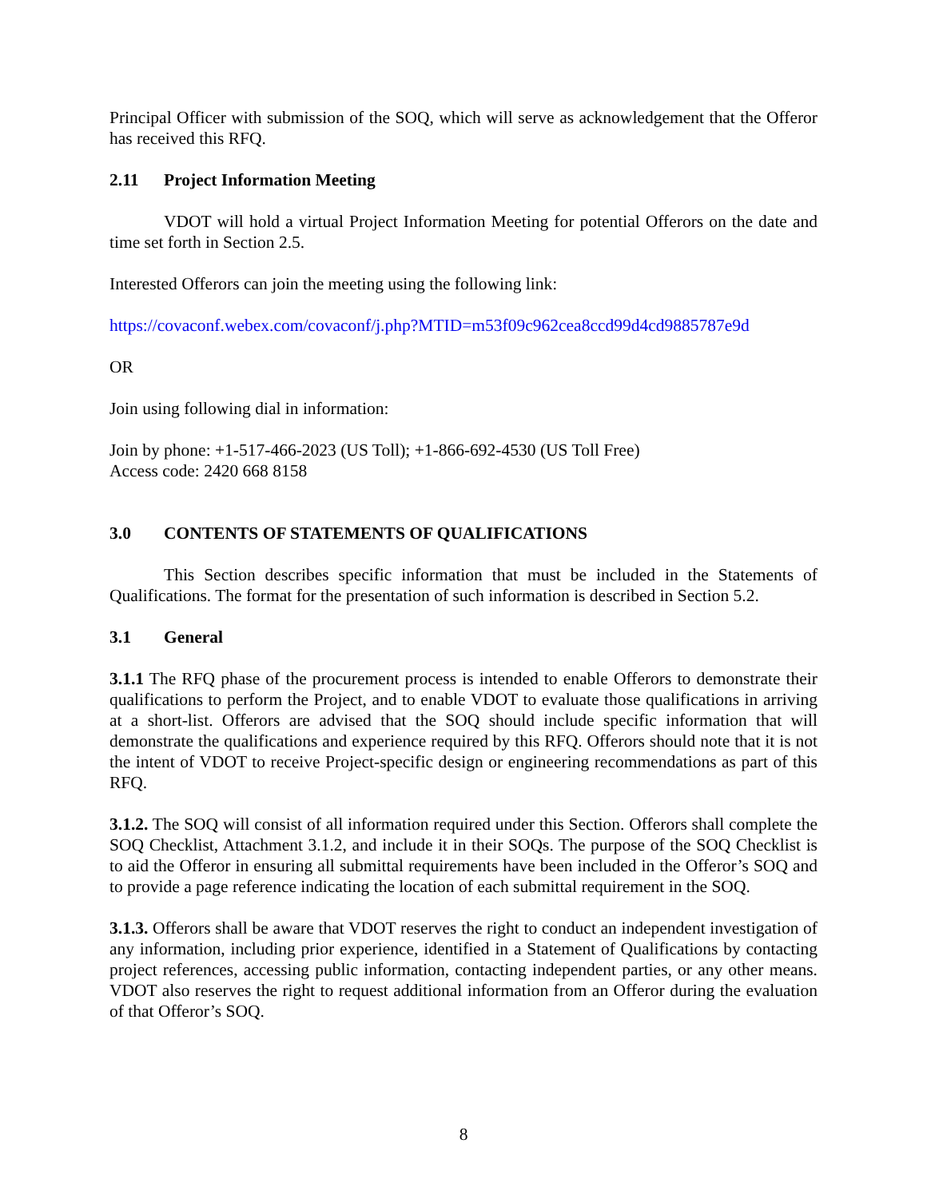Principal Officer with submission of the SOQ, which will serve as acknowledgement that the Offeror has received this RFQ.
2.11 Project Information Meeting
VDOT will hold a virtual Project Information Meeting for potential Offerors on the date and time set forth in Section 2.5.
Interested Offerors can join the meeting using the following link:
https://covaconf.webex.com/covaconf/j.php?MTID=m53f09c962cea8ccd99d4cd9885787e9d
OR
Join using following dial in information:
Join by phone: +1-517-466-2023 (US Toll); +1-866-692-4530 (US Toll Free)
Access code: 2420 668 8158
3.0 CONTENTS OF STATEMENTS OF QUALIFICATIONS
This Section describes specific information that must be included in the Statements of Qualifications. The format for the presentation of such information is described in Section 5.2.
3.1 General
3.1.1 The RFQ phase of the procurement process is intended to enable Offerors to demonstrate their qualifications to perform the Project, and to enable VDOT to evaluate those qualifications in arriving at a short-list. Offerors are advised that the SOQ should include specific information that will demonstrate the qualifications and experience required by this RFQ. Offerors should note that it is not the intent of VDOT to receive Project-specific design or engineering recommendations as part of this RFQ.
3.1.2. The SOQ will consist of all information required under this Section. Offerors shall complete the SOQ Checklist, Attachment 3.1.2, and include it in their SOQs. The purpose of the SOQ Checklist is to aid the Offeror in ensuring all submittal requirements have been included in the Offeror’s SOQ and to provide a page reference indicating the location of each submittal requirement in the SOQ.
3.1.3. Offerors shall be aware that VDOT reserves the right to conduct an independent investigation of any information, including prior experience, identified in a Statement of Qualifications by contacting project references, accessing public information, contacting independent parties, or any other means. VDOT also reserves the right to request additional information from an Offeror during the evaluation of that Offeror’s SOQ.
8